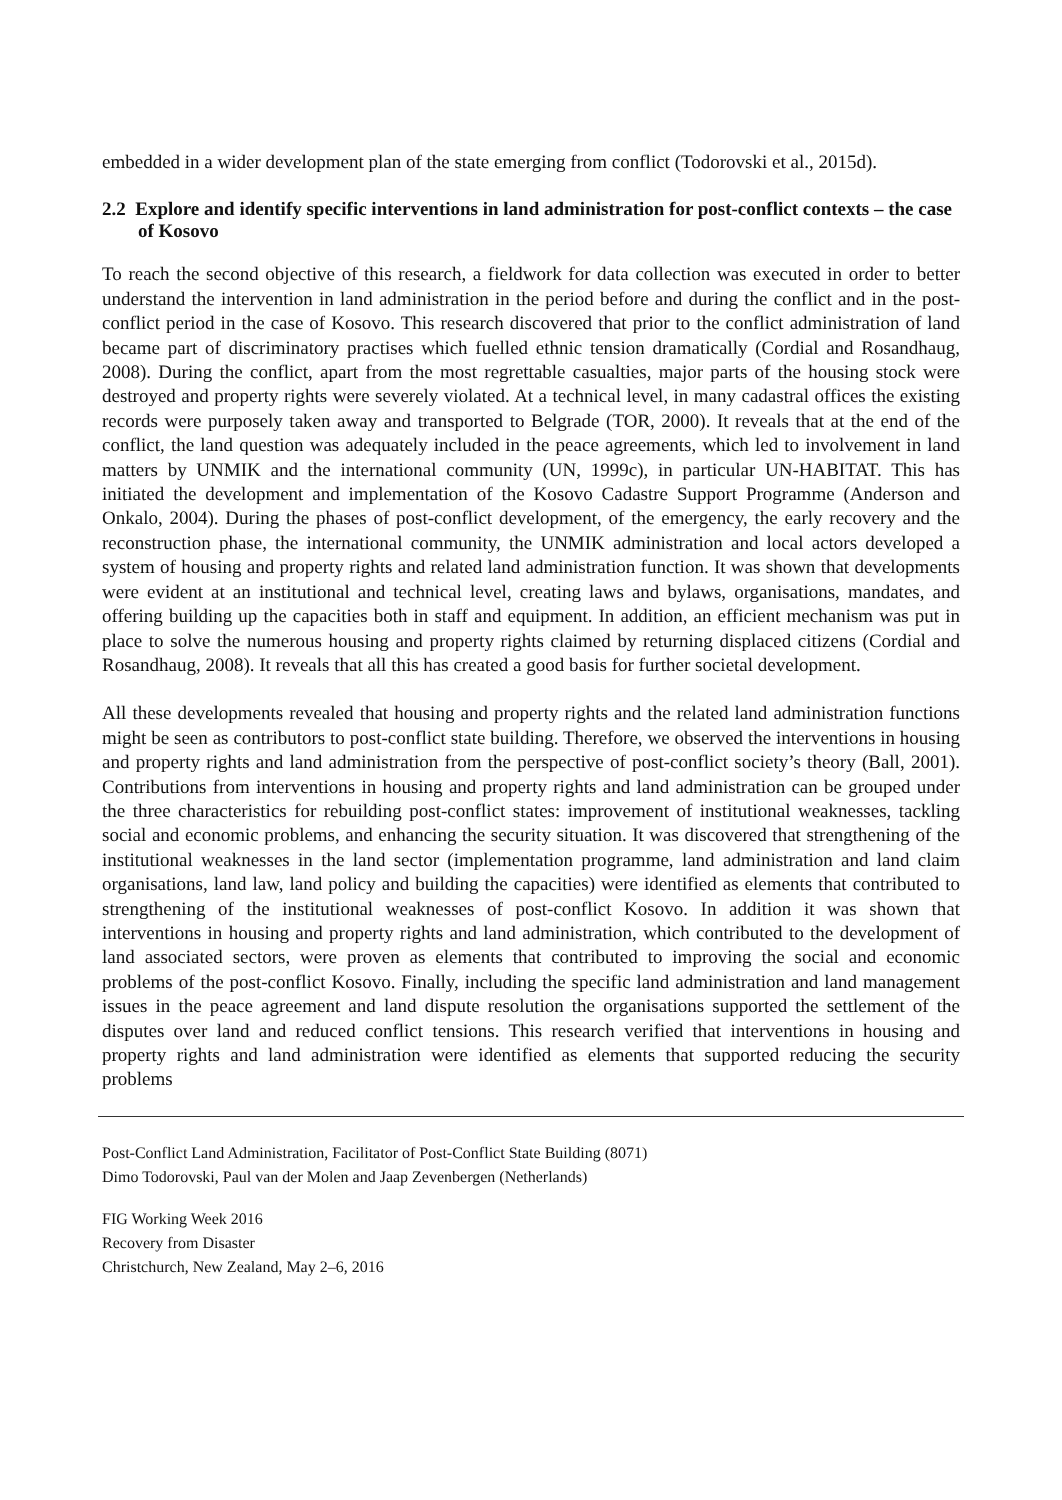embedded in a wider development plan of the state emerging from conflict (Todorovski et al., 2015d).
2.2 Explore and identify specific interventions in land administration for post-conflict contexts – the case of Kosovo
To reach the second objective of this research, a fieldwork for data collection was executed in order to better understand the intervention in land administration in the period before and during the conflict and in the post-conflict period in the case of Kosovo. This research discovered that prior to the conflict administration of land became part of discriminatory practises which fuelled ethnic tension dramatically (Cordial and Rosandhaug, 2008). During the conflict, apart from the most regrettable casualties, major parts of the housing stock were destroyed and property rights were severely violated. At a technical level, in many cadastral offices the existing records were purposely taken away and transported to Belgrade (TOR, 2000). It reveals that at the end of the conflict, the land question was adequately included in the peace agreements, which led to involvement in land matters by UNMIK and the international community (UN, 1999c), in particular UN-HABITAT. This has initiated the development and implementation of the Kosovo Cadastre Support Programme (Anderson and Onkalo, 2004). During the phases of post-conflict development, of the emergency, the early recovery and the reconstruction phase, the international community, the UNMIK administration and local actors developed a system of housing and property rights and related land administration function. It was shown that developments were evident at an institutional and technical level, creating laws and bylaws, organisations, mandates, and offering building up the capacities both in staff and equipment. In addition, an efficient mechanism was put in place to solve the numerous housing and property rights claimed by returning displaced citizens (Cordial and Rosandhaug, 2008). It reveals that all this has created a good basis for further societal development.
All these developments revealed that housing and property rights and the related land administration functions might be seen as contributors to post-conflict state building. Therefore, we observed the interventions in housing and property rights and land administration from the perspective of post-conflict society’s theory (Ball, 2001). Contributions from interventions in housing and property rights and land administration can be grouped under the three characteristics for rebuilding post-conflict states: improvement of institutional weaknesses, tackling social and economic problems, and enhancing the security situation. It was discovered that strengthening of the institutional weaknesses in the land sector (implementation programme, land administration and land claim organisations, land law, land policy and building the capacities) were identified as elements that contributed to strengthening of the institutional weaknesses of post-conflict Kosovo. In addition it was shown that interventions in housing and property rights and land administration, which contributed to the development of land associated sectors, were proven as elements that contributed to improving the social and economic problems of the post-conflict Kosovo. Finally, including the specific land administration and land management issues in the peace agreement and land dispute resolution the organisations supported the settlement of the disputes over land and reduced conflict tensions. This research verified that interventions in housing and property rights and land administration were identified as elements that supported reducing the security problems
Post-Conflict Land Administration, Facilitator of Post-Conflict State Building (8071)
Dimo Todorovski, Paul van der Molen and Jaap Zevenbergen (Netherlands)
FIG Working Week 2016
Recovery from Disaster
Christchurch, New Zealand, May 2–6, 2016